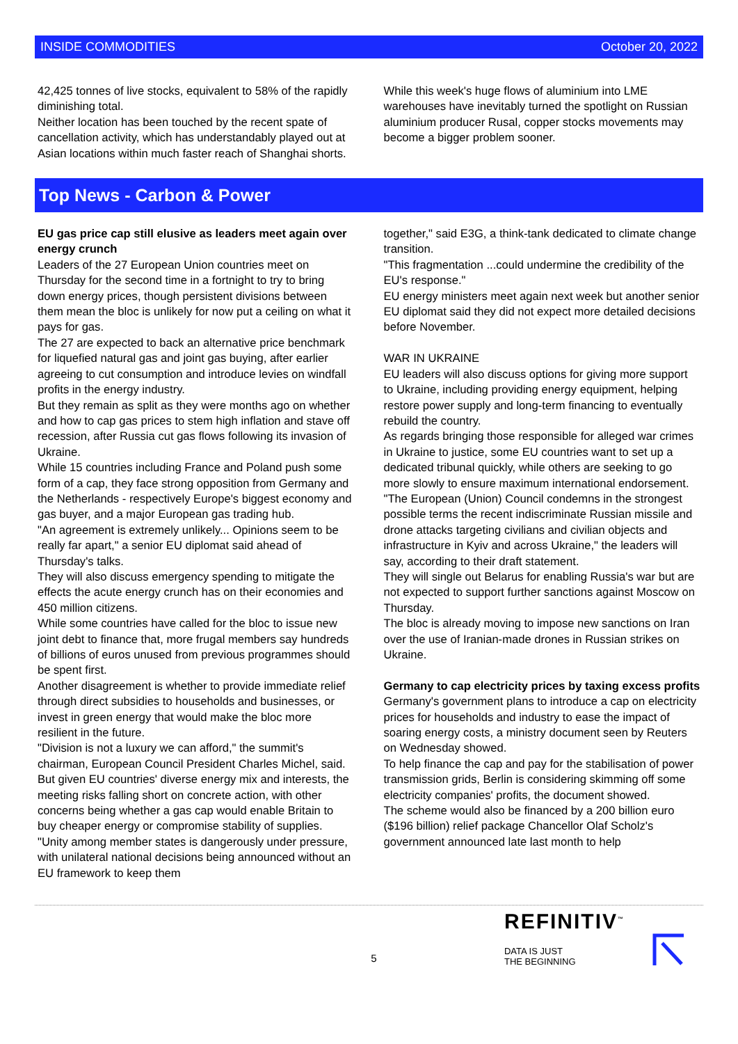INSIDE COMMODITIES October 20, 2022
42,425 tonnes of live stocks, equivalent to 58% of the rapidly diminishing total.
Neither location has been touched by the recent spate of cancellation activity, which has understandably played out at Asian locations within much faster reach of Shanghai shorts.
While this week's huge flows of aluminium into LME warehouses have inevitably turned the spotlight on Russian aluminium producer Rusal, copper stocks movements may become a bigger problem sooner.
Top News - Carbon & Power
EU gas price cap still elusive as leaders meet again over energy crunch
Leaders of the 27 European Union countries meet on Thursday for the second time in a fortnight to try to bring down energy prices, though persistent divisions between them mean the bloc is unlikely for now put a ceiling on what it pays for gas.
The 27 are expected to back an alternative price benchmark for liquefied natural gas and joint gas buying, after earlier agreeing to cut consumption and introduce levies on windfall profits in the energy industry.
But they remain as split as they were months ago on whether and how to cap gas prices to stem high inflation and stave off recession, after Russia cut gas flows following its invasion of Ukraine.
While 15 countries including France and Poland push some form of a cap, they face strong opposition from Germany and the Netherlands - respectively Europe's biggest economy and gas buyer, and a major European gas trading hub.
"An agreement is extremely unlikely... Opinions seem to be really far apart," a senior EU diplomat said ahead of Thursday's talks.
They will also discuss emergency spending to mitigate the effects the acute energy crunch has on their economies and 450 million citizens.
While some countries have called for the bloc to issue new joint debt to finance that, more frugal members say hundreds of billions of euros unused from previous programmes should be spent first.
Another disagreement is whether to provide immediate relief through direct subsidies to households and businesses, or invest in green energy that would make the bloc more resilient in the future.
"Division is not a luxury we can afford," the summit's chairman, European Council President Charles Michel, said.
But given EU countries' diverse energy mix and interests, the meeting risks falling short on concrete action, with other concerns being whether a gas cap would enable Britain to buy cheaper energy or compromise stability of supplies.
"Unity among member states is dangerously under pressure, with unilateral national decisions being announced without an EU framework to keep them
together," said E3G, a think-tank dedicated to climate change transition.
"This fragmentation ...could undermine the credibility of the EU's response."
EU energy ministers meet again next week but another senior EU diplomat said they did not expect more detailed decisions before November.
WAR IN UKRAINE
EU leaders will also discuss options for giving more support to Ukraine, including providing energy equipment, helping restore power supply and long-term financing to eventually rebuild the country.
As regards bringing those responsible for alleged war crimes in Ukraine to justice, some EU countries want to set up a dedicated tribunal quickly, while others are seeking to go more slowly to ensure maximum international endorsement.
"The European (Union) Council condemns in the strongest possible terms the recent indiscriminate Russian missile and drone attacks targeting civilians and civilian objects and infrastructure in Kyiv and across Ukraine," the leaders will say, according to their draft statement.
They will single out Belarus for enabling Russia's war but are not expected to support further sanctions against Moscow on Thursday.
The bloc is already moving to impose new sanctions on Iran over the use of Iranian-made drones in Russian strikes on Ukraine.
Germany to cap electricity prices by taxing excess profits
Germany's government plans to introduce a cap on electricity prices for households and industry to ease the impact of soaring energy costs, a ministry document seen by Reuters on Wednesday showed.
To help finance the cap and pay for the stabilisation of power transmission grids, Berlin is considering skimming off some electricity companies' profits, the document showed.
The scheme would also be financed by a 200 billion euro ($196 billion) relief package Chancellor Olaf Scholz's government announced late last month to help
5
REFINITIV<sup>™</sup>
DATA IS JUST
THE BEGINNING